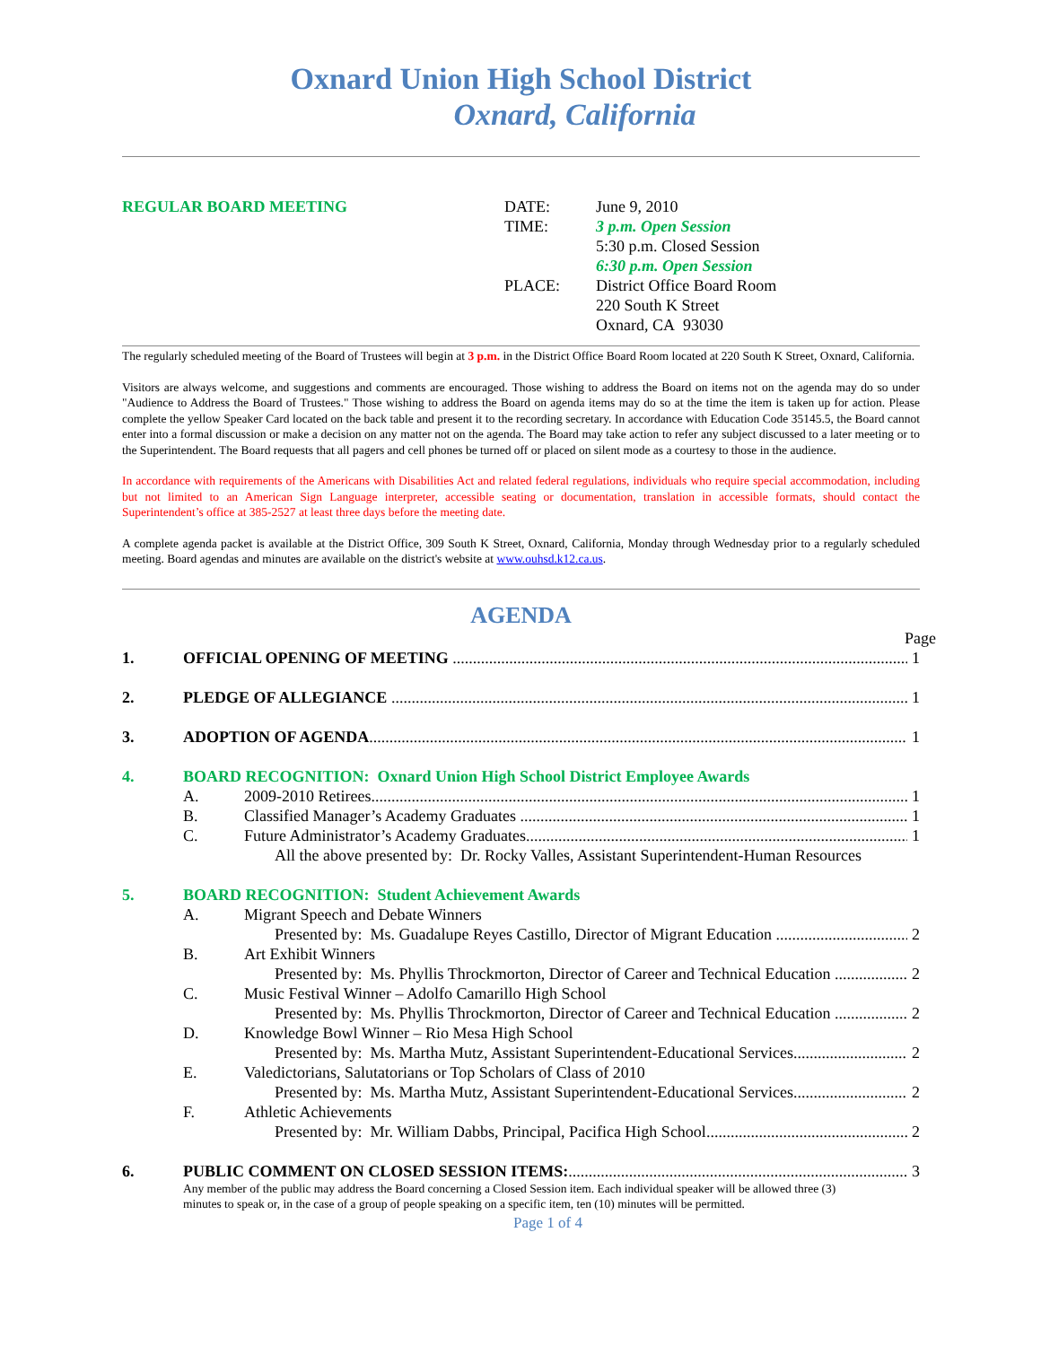Oxnard Union High School District
Oxnard, California
REGULAR BOARD MEETING DATE:
TIME:
PLACE:
June 9, 2010
3 p.m. Open Session
5:30 p.m. Closed Session
6:30 p.m. Open Session
District Office Board Room
220 South K Street
Oxnard, CA 93030
The regularly scheduled meeting of the Board of Trustees will begin at 3 p.m. in the District Office Board Room located at 220 South K Street, Oxnard, California.
Visitors are always welcome, and suggestions and comments are encouraged. Those wishing to address the Board on items not on the agenda may do so under "Audience to Address the Board of Trustees." Those wishing to address the Board on agenda items may do so at the time the item is taken up for action. Please complete the yellow Speaker Card located on the back table and present it to the recording secretary. In accordance with Education Code 35145.5, the Board cannot enter into a formal discussion or make a decision on any matter not on the agenda. The Board may take action to refer any subject discussed to a later meeting or to the Superintendent. The Board requests that all pagers and cell phones be turned off or placed on silent mode as a courtesy to those in the audience.
In accordance with requirements of the Americans with Disabilities Act and related federal regulations, individuals who require special accommodation, including but not limited to an American Sign Language interpreter, accessible seating or documentation, translation in accessible formats, should contact the Superintendent’s office at 385-2527 at least three days before the meeting date.
A complete agenda packet is available at the District Office, 309 South K Street, Oxnard, California, Monday through Wednesday prior to a regularly scheduled meeting. Board agendas and minutes are available on the district's website at www.ouhsd.k12.ca.us.
AGENDA
Page
1. OFFICIAL OPENING OF MEETING 1
2. PLEDGE OF ALLEGIANCE 1
3. ADOPTION OF AGENDA 1
4. BOARD RECOGNITION: Oxnard Union High School District Employee Awards
A. 2009-2010 Retirees 1
B. Classified Manager’s Academy Graduates 1
C. Future Administrator’s Academy Graduates 1
All the above presented by: Dr. Rocky Valles, Assistant Superintendent-Human Resources
5. BOARD RECOGNITION: Student Achievement Awards
A.
Migrant Speech and Debate Winners
Presented by: Ms. Guadalupe Reyes Castillo, Director of Migrant Education 2
B.
Art Exhibit Winners
Presented by: Ms. Phyllis Throckmorton, Director of Career and Technical Education 2
C.
Music Festival Winner – Adolfo Camarillo High School
Presented by: Ms. Phyllis Throckmorton, Director of Career and Technical Education 2
D.
Knowledge Bowl Winner – Rio Mesa High School
Presented by: Ms. Martha Mutz, Assistant Superintendent-Educational Services 2
E.
Valedictorians, Salutatorians or Top Scholars of Class of 2010
Presented by: Ms. Martha Mutz, Assistant Superintendent-Educational Services 2
F.
Athletic Achievements
Presented by: Mr. William Dabbs, Principal, Pacifica High School 2
6. PUBLIC COMMENT ON CLOSED SESSION ITEMS: 3
Any member of the public may address the Board concerning a Closed Session item. Each individual speaker will be allowed three (3) minutes to speak or, in the case of a group of people speaking on a specific item, ten (10) minutes will be permitted.
Page 1 of 4